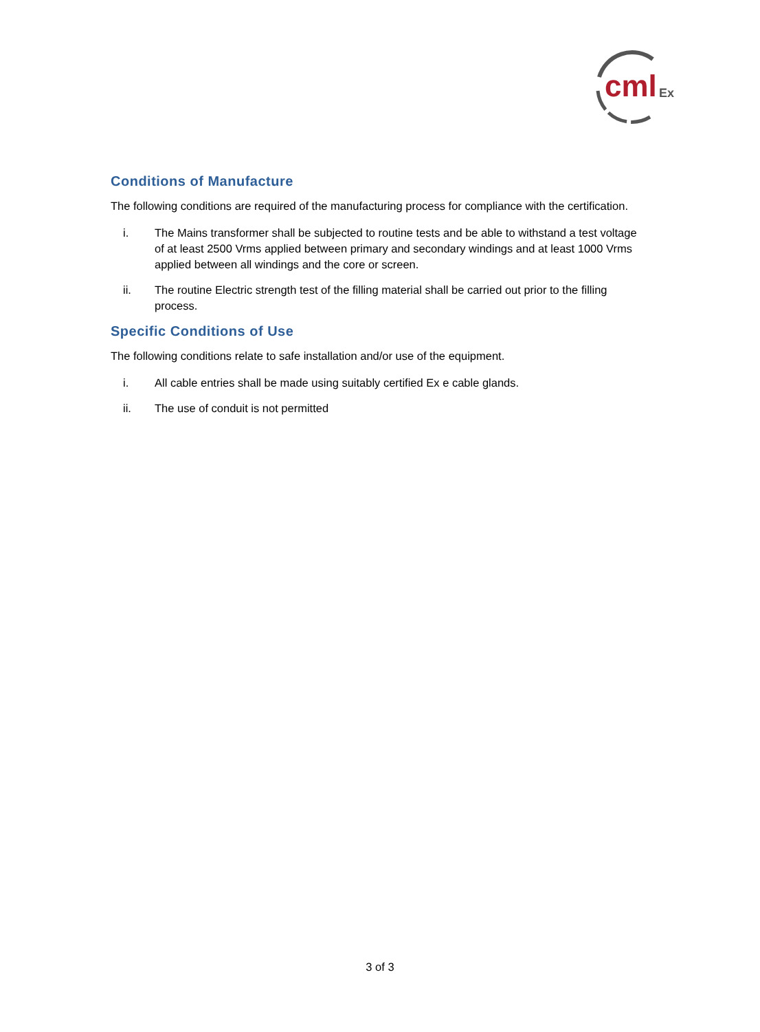cml
Ex
Conditions of Manufacture
The following conditions are required of the manufacturing process for compliance with the certification.
i. The Mains transformer shall be subjected to routine tests and be able to withstand a test voltage of at least 2500 Vrms applied between primary and secondary windings and at least 1000 Vrms applied between all windings and the core or screen.
ii. The routine Electric strength test of the filling material shall be carried out prior to the filling process.
Specific Conditions of Use
The following conditions relate to safe installation and/or use of the equipment.
i. All cable entries shall be made using suitably certified Ex e cable glands.
ii. The use of conduit is not permitted
3 of 3